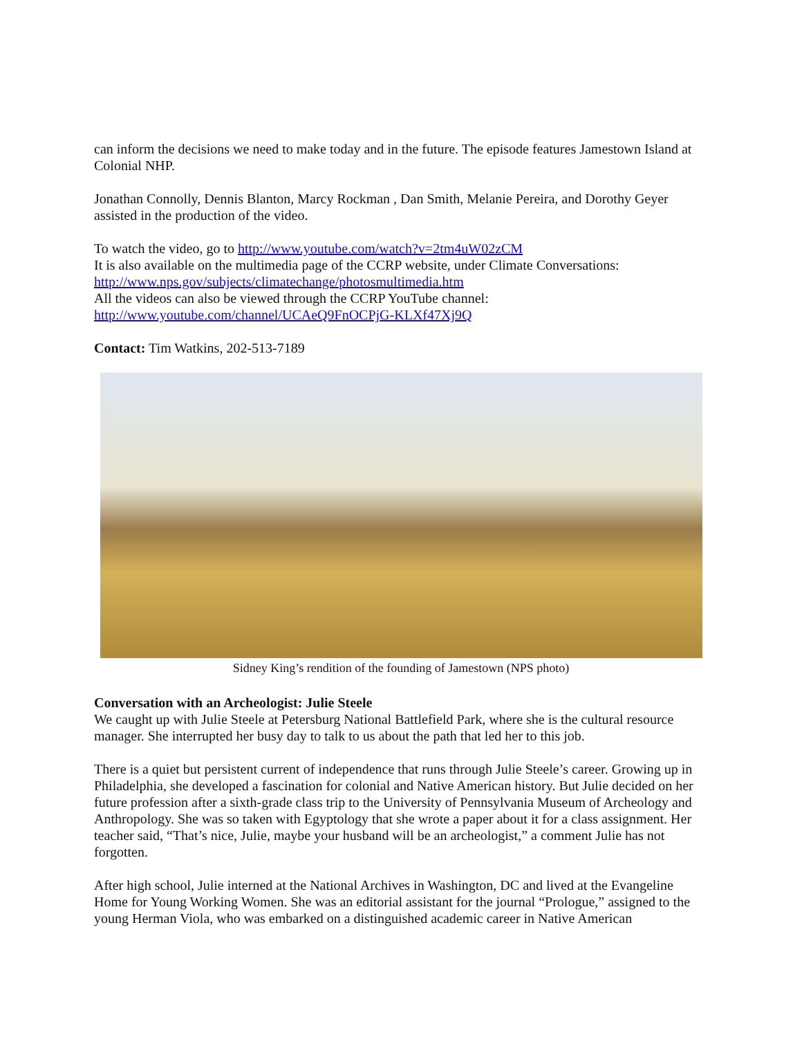can inform the decisions we need to make today and in the future. The episode features Jamestown Island at Colonial NHP.
Jonathan Connolly, Dennis Blanton, Marcy Rockman , Dan Smith, Melanie Pereira, and Dorothy Geyer assisted in the production of the video.
To watch the video, go to http://www.youtube.com/watch?v=2tm4uW02zCM
It is also available on the multimedia page of the CCRP website, under Climate Conversations:
http://www.nps.gov/subjects/climatechange/photosmultimedia.htm
All the videos can also be viewed through the CCRP YouTube channel:
http://www.youtube.com/channel/UCAeQ9FnOCPjG-KLXf47Xj9Q
Contact: Tim Watkins, 202-513-7189
Sidney King’s rendition of the founding of Jamestown (NPS photo)
Conversation with an Archeologist: Julie Steele
We caught up with Julie Steele at Petersburg National Battlefield Park, where she is the cultural resource manager. She interrupted her busy day to talk to us about the path that led her to this job.
There is a quiet but persistent current of independence that runs through Julie Steele’s career. Growing up in Philadelphia, she developed a fascination for colonial and Native American history. But Julie decided on her future profession after a sixth-grade class trip to the University of Pennsylvania Museum of Archeology and Anthropology. She was so taken with Egyptology that she wrote a paper about it for a class assignment. Her teacher said, “That’s nice, Julie, maybe your husband will be an archeologist,” a comment Julie has not forgotten.
After high school, Julie interned at the National Archives in Washington, DC and lived at the Evangeline Home for Young Working Women. She was an editorial assistant for the journal “Prologue,” assigned to the young Herman Viola, who was embarked on a distinguished academic career in Native American